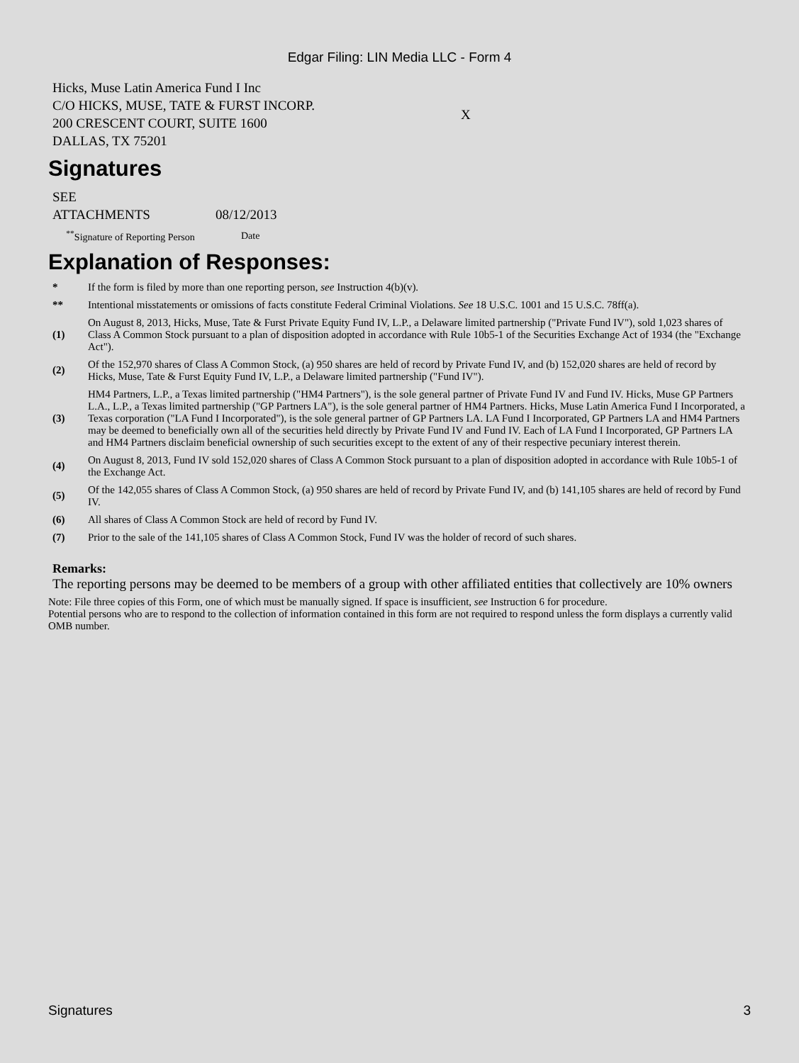Edgar Filing: LIN Media LLC - Form 4
| Hicks, Muse Latin America Fund I Inc C/O HICKS, MUSE, TATE & FURST INCORP. 200 CRESCENT COURT, SUITE 1600 DALLAS, TX 75201 | X |
Signatures
| SEE ATTACHMENTS | 08/12/2013 |
| <sup>**</sup> Signature of Reporting Person | Date |
Explanation of Responses:
| * | If the form is filed by more than one reporting person, see Instruction 4(b)(v). |
| ** | Intentional misstatements or omissions of facts constitute Federal Criminal Violations. See 18 U.S.C. 1001 and 15 U.S.C. 78ff(a). |
| (1) | On August 8, 2013, Hicks, Muse, Tate & Furst Private Equity Fund IV, L.P., a Delaware limited partnership ("Private Fund IV"), sold 1,023 shares of Class A Common Stock pursuant to a plan of disposition adopted in accordance with Rule 10b5-1 of the Securities Exchange Act of 1934 (the "Exchange Act"). |
| (2) | Of the 152,970 shares of Class A Common Stock, (a) 950 shares are held of record by Private Fund IV, and (b) 152,020 shares are held of record by Hicks, Muse, Tate & Furst Equity Fund IV, L.P., a Delaware limited partnership ("Fund IV"). |
| (3) | HM4 Partners, L.P., a Texas limited partnership ("HM4 Partners"), is the sole general partner of Private Fund IV and Fund IV. Hicks, Muse GP Partners L.A., L.P., a Texas limited partnership ("GP Partners LA"), is the sole general partner of HM4 Partners. Hicks, Muse Latin America Fund I Incorporated, a Texas corporation ("LA Fund I Incorporated"), is the sole general partner of GP Partners LA. LA Fund I Incorporated, GP Partners LA and HM4 Partners may be deemed to beneficially own all of the securities held directly by Private Fund IV and Fund IV. Each of LA Fund I Incorporated, GP Partners LA and HM4 Partners disclaim beneficial ownership of such securities except to the extent of any of their respective pecuniary interest therein. |
| (4) | On August 8, 2013, Fund IV sold 152,020 shares of Class A Common Stock pursuant to a plan of disposition adopted in accordance with Rule 10b5-1 of the Exchange Act. |
| (5) | Of the 142,055 shares of Class A Common Stock, (a) 950 shares are held of record by Private Fund IV, and (b) 141,105 shares are held of record by Fund IV. |
| (6) | All shares of Class A Common Stock are held of record by Fund IV. |
| (7) | Prior to the sale of the 141,105 shares of Class A Common Stock, Fund IV was the holder of record of such shares. |
Remarks:
The reporting persons may be deemed to be members of a group with other affiliated entities that collectively are 10% owners
Note: File three copies of this Form, one of which must be manually signed. If space is insufficient, see Instruction 6 for procedure.
Potential persons who are to respond to the collection of information contained in this form are not required to respond unless the form displays a currently valid OMB number.
Signatures 3